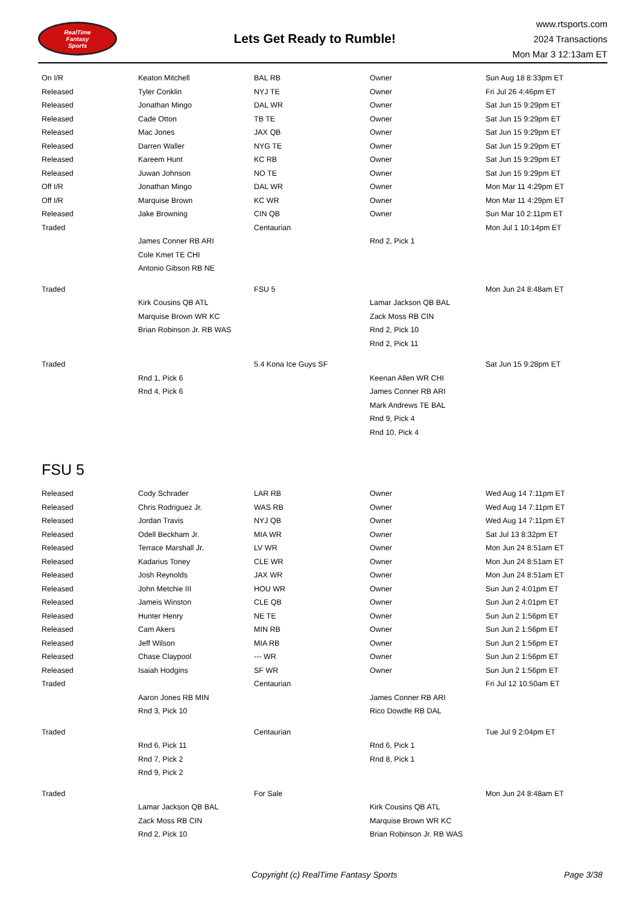RealTime
Fantasy
Sports
Lets Get Ready to Rumble!
www.rtsports.com
2024 Transactions
Mon Mar 3 12:13am ET
| On I/R | Keaton Mitchell | BAL RB | Owner | Sun Aug 18 8:33pm ET |
| Released | Tyler Conklin | NYJ TE | Owner | Fri Jul 26 4:46pm ET |
| Released | Jonathan Mingo | DAL WR | Owner | Sat Jun 15 9:29pm ET |
| Released | Cade Otton | TB TE | Owner | Sat Jun 15 9:29pm ET |
| Released | Mac Jones | JAX QB | Owner | Sat Jun 15 9:29pm ET |
| Released | Darren Waller | NYG TE | Owner | Sat Jun 15 9:29pm ET |
| Released | Kareem Hunt | KC RB | Owner | Sat Jun 15 9:29pm ET |
| Released | Juwan Johnson | NO TE | Owner | Sat Jun 15 9:29pm ET |
| Off I/R | Jonathan Mingo | DAL WR | Owner | Mon Mar 11 4:29pm ET |
| Off I/R | Marquise Brown | KC WR | Owner | Mon Mar 11 4:29pm ET |
| Released | Jake Browning | CIN QB | Owner | Sun Mar 10 2:11pm ET |
| Traded | | Centaurian | | Mon Jul 1 10:14pm ET |
| | James Conner RB ARI | | Rnd 2, Pick 1 | |
| | Cole Kmet TE CHI | | | |
| | Antonio Gibson RB NE | | | |
| Traded | | FSU 5 | | Mon Jun 24 8:48am ET |
| | Kirk Cousins QB ATL | | Lamar Jackson QB BAL | |
| | Marquise Brown WR KC | | Zack Moss RB CIN | |
| | Brian Robinson Jr. RB WAS | | Rnd 2, Pick 10 | |
| | | | Rnd 2, Pick 11 | |
| Traded | | 5.4 Kona Ice Guys SF | | Sat Jun 15 9:28pm ET |
| | Rnd 1, Pick 6 | | Keenan Allen WR CHI | |
| | Rnd 4, Pick 6 | | James Conner RB ARI | |
| | | | Mark Andrews TE BAL | |
| | | | Rnd 9, Pick 4 | |
| | | | Rnd 10, Pick 4 | |
FSU 5
| Released | Cody Schrader | LAR RB | Owner | Wed Aug 14 7:11pm ET |
| Released | Chris Rodriguez Jr. | WAS RB | Owner | Wed Aug 14 7:11pm ET |
| Released | Jordan Travis | NYJ QB | Owner | Wed Aug 14 7:11pm ET |
| Released | Odell Beckham Jr. | MIA WR | Owner | Sat Jul 13 8:32pm ET |
| Released | Terrace Marshall Jr. | LV WR | Owner | Mon Jun 24 8:51am ET |
| Released | Kadarius Toney | CLE WR | Owner | Mon Jun 24 8:51am ET |
| Released | Josh Reynolds | JAX WR | Owner | Mon Jun 24 8:51am ET |
| Released | John Metchie III | HOU WR | Owner | Sun Jun 2 4:01pm ET |
| Released | Jameis Winston | CLE QB | Owner | Sun Jun 2 4:01pm ET |
| Released | Hunter Henry | NE TE | Owner | Sun Jun 2 1:56pm ET |
| Released | Cam Akers | MIN RB | Owner | Sun Jun 2 1:56pm ET |
| Released | Jeff Wilson | MIA RB | Owner | Sun Jun 2 1:56pm ET |
| Released | Chase Claypool | --- WR | Owner | Sun Jun 2 1:56pm ET |
| Released | Isaiah Hodgins | SF WR | Owner | Sun Jun 2 1:56pm ET |
| Traded | | Centaurian | | Fri Jul 12 10:50am ET |
| | Aaron Jones RB MIN | | James Conner RB ARI | |
| | Rnd 3, Pick 10 | | Rico Dowdle RB DAL | |
| Traded | | Centaurian | | Tue Jul 9 2:04pm ET |
| | Rnd 6, Pick 11 | | Rnd 6, Pick 1 | |
| | Rnd 7, Pick 2 | | Rnd 8, Pick 1 | |
| | Rnd 9, Pick 2 | | | |
| Traded | | For Sale | | Mon Jun 24 8:48am ET |
| | Lamar Jackson QB BAL | | Kirk Cousins QB ATL | |
| | Zack Moss RB CIN | | Marquise Brown WR KC | |
| | Rnd 2, Pick 10 | | Brian Robinson Jr. RB WAS | |
Copyright (c) RealTime Fantasy Sports Page 3/38